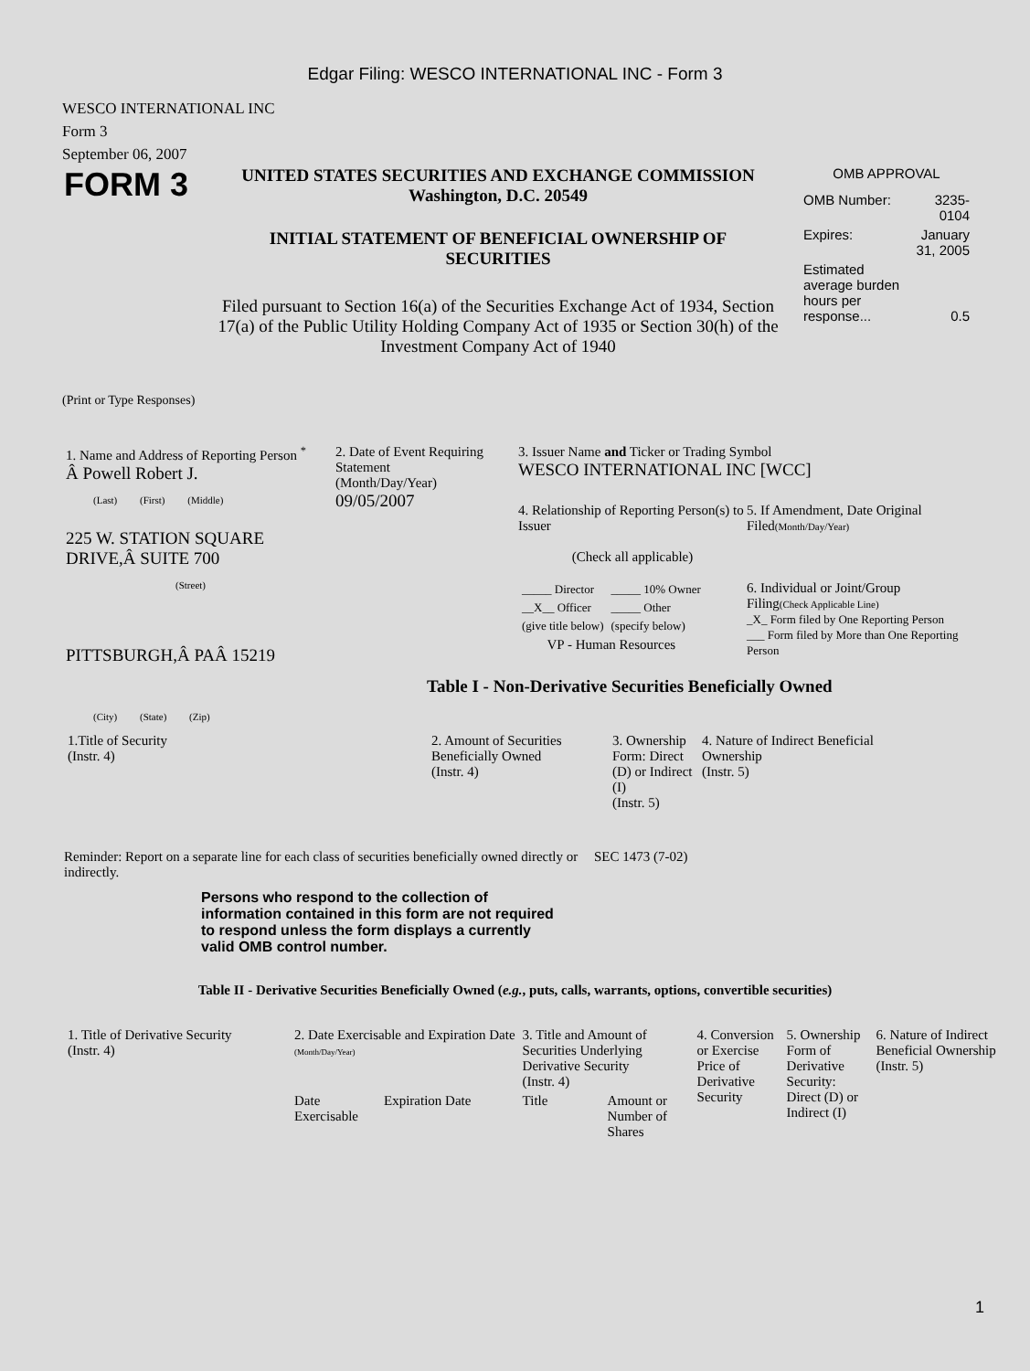Edgar Filing: WESCO INTERNATIONAL INC - Form 3
WESCO INTERNATIONAL INC
Form 3
September 06, 2007
FORM 3
UNITED STATES SECURITIES AND EXCHANGE COMMISSION
Washington, D.C. 20549
INITIAL STATEMENT OF BENEFICIAL OWNERSHIP OF SECURITIES
Filed pursuant to Section 16(a) of the Securities Exchange Act of 1934, Section 17(a) of the Public Utility Holding Company Act of 1935 or Section 30(h) of the Investment Company Act of 1940
OMB APPROVAL
| OMB Number: | 3235-0104 |
| Expires: | January 31, 2005 |
| Estimated average burden hours per response... | 0.5 |
(Print or Type Responses)
1. Name and Address of Reporting Person <sup>*</sup>
Â Powell Robert J.
(Last) (First) (Middle)
225 W. STATION SQUARE DRIVE,Â SUITE 700
(Street)
PITTSBURGH,Â PAÂ 15219
(City) (State) (Zip)
2. Date of Event Requiring Statement
(Month/Day/Year)
09/05/2007
3. Issuer Name and Ticker or Trading Symbol
WESCO INTERNATIONAL INC [WCC]
4. Relationship of Reporting Person(s) to Issuer
(Check all applicable)
| _____ Director | _____ 10% Owner |
| __X__ Officer | _____ Other |
| (give title below) | (specify below) |
| VP - Human Resources | |
5. If Amendment, Date Original Filed(Month/Day/Year)
6. Individual or Joint/Group Filing(Check Applicable Line)
_X_ Form filed by One Reporting Person
___ Form filed by More than One Reporting Person
Table I - Non-Derivative Securities Beneficially Owned
| 1.Title of Security (Instr. 4) | 2. Amount of Securities Beneficially Owned (Instr. 4) | 3. Ownership Form: Direct (D) or Indirect (I) (Instr. 5) | 4. Nature of Indirect Beneficial Ownership (Instr. 5) |
| --- | --- | --- | --- |
Reminder: Report on a separate line for each class of securities beneficially owned directly or indirectly.
SEC 1473 (7-02)
Persons who respond to the collection of information contained in this form are not required to respond unless the form displays a currently valid OMB control number.
Table II - Derivative Securities Beneficially Owned (e.g., puts, calls, warrants, options, convertible securities)
| 1. Title of Derivative Security (Instr. 4) | 2. Date Exercisable and Expiration Date (Month/Day/Year) | | 3. Title and Amount of Securities Underlying Derivative Security (Instr. 4) | | 4. Conversion or Exercise Price of Derivative Security | 5. Ownership Form of Derivative Security: Direct (D) or Indirect (I) | 6. Nature of Indirect Beneficial Ownership (Instr. 5) |
| --- | --- | --- | --- | --- | --- | --- | --- |
| | Date Exercisable | Expiration Date | Title | Amount or Number of Shares | | | |
1